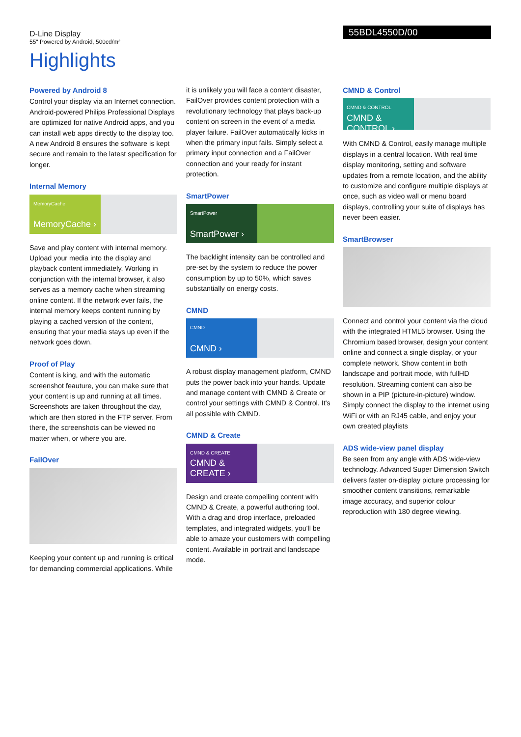D-Line Display
55" Powered by Android, 500cd/m²
55BDL4550D/00
Highlights
Powered by Android 8
Control your display via an Internet connection. Android-powered Philips Professional Displays are optimized for native Android apps, and you can install web apps directly to the display too. A new Android 8 ensures the software is kept secure and remain to the latest specification for longer.
Internal Memory
MemoryCache
MemoryCache ›
Save and play content with internal memory. Upload your media into the display and playback content immediately. Working in conjunction with the internal browser, it also serves as a memory cache when streaming online content. If the network ever fails, the internal memory keeps content running by playing a cached version of the content, ensuring that your media stays up even if the network goes down.
Proof of Play
Content is king, and with the automatic screenshot feauture, you can make sure that your content is up and running at all times. Screenshots are taken throughout the day, which are then stored in the FTP server. From there, the screenshots can be viewed no matter when, or where you are.
FailOver
Keeping your content up and running is critical for demanding commercial applications. While
it is unlikely you will face a content disaster, FailOver provides content protection with a revolutionary technology that plays back-up content on screen in the event of a media player failure. FailOver automatically kicks in when the primary input fails. Simply select a primary input connection and a FailOver connection and your ready for instant protection.
SmartPower
SmartPower
SmartPower ›
The backlight intensity can be controlled and pre-set by the system to reduce the power consumption by up to 50%, which saves substantially on energy costs.
CMND
CMND
CMND ›
A robust display management platform, CMND puts the power back into your hands. Update and manage content with CMND & Create or control your settings with CMND & Control. It's all possible with CMND.
CMND & Create
CMND & CREATE
CMND & CREATE ›
Design and create compelling content with CMND & Create, a powerful authoring tool. With a drag and drop interface, preloaded templates, and integrated widgets, you'll be able to amaze your customers with compelling content. Available in portrait and landscape mode.
CMND & Control
CMND & CONTROL
CMND & CONTROL ›
With CMND & Control, easily manage multiple displays in a central location. With real time display monitoring, setting and software updates from a remote location, and the ability to customize and configure multiple displays at once, such as video wall or menu board displays, controlling your suite of displays has never been easier.
SmartBrowser
Connect and control your content via the cloud with the integrated HTML5 browser. Using the Chromium based browser, design your content online and connect a single display, or your complete network. Show content in both landscape and portrait mode, with fullHD resolution. Streaming content can also be shown in a PIP (picture-in-picture) window. Simply connect the display to the internet using WiFi or with an RJ45 cable, and enjoy your own created playlists
ADS wide-view panel display
Be seen from any angle with ADS wide-view technology. Advanced Super Dimension Switch delivers faster on-display picture processing for smoother content transitions, remarkable image accuracy, and superior colour reproduction with 180 degree viewing.